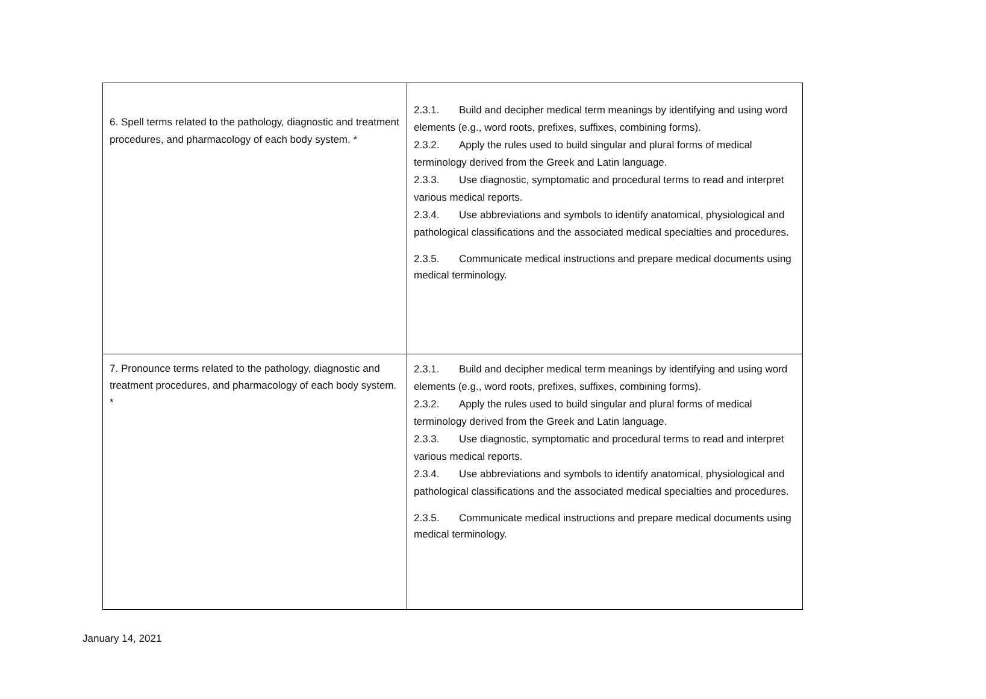| 6. Spell terms related to the pathology, diagnostic and treatment procedures, and pharmacology of each body system. * | 2.3.1. Build and decipher medical term meanings by identifying and using word elements (e.g., word roots, prefixes, suffixes, combining forms). 2.3.2. Apply the rules used to build singular and plural forms of medical terminology derived from the Greek and Latin language. 2.3.3. Use diagnostic, symptomatic and procedural terms to read and interpret various medical reports. 2.3.4. Use abbreviations and symbols to identify anatomical, physiological and pathological classifications and the associated medical specialties and procedures. 2.3.5. Communicate medical instructions and prepare medical documents using medical terminology. |
| 7. Pronounce terms related to the pathology, diagnostic and treatment procedures, and pharmacology of each body system. * | 2.3.1. Build and decipher medical term meanings by identifying and using word elements (e.g., word roots, prefixes, suffixes, combining forms). 2.3.2. Apply the rules used to build singular and plural forms of medical terminology derived from the Greek and Latin language. 2.3.3. Use diagnostic, symptomatic and procedural terms to read and interpret various medical reports. 2.3.4. Use abbreviations and symbols to identify anatomical, physiological and pathological classifications and the associated medical specialties and procedures. 2.3.5. Communicate medical instructions and prepare medical documents using medical terminology. |
January 14, 2021